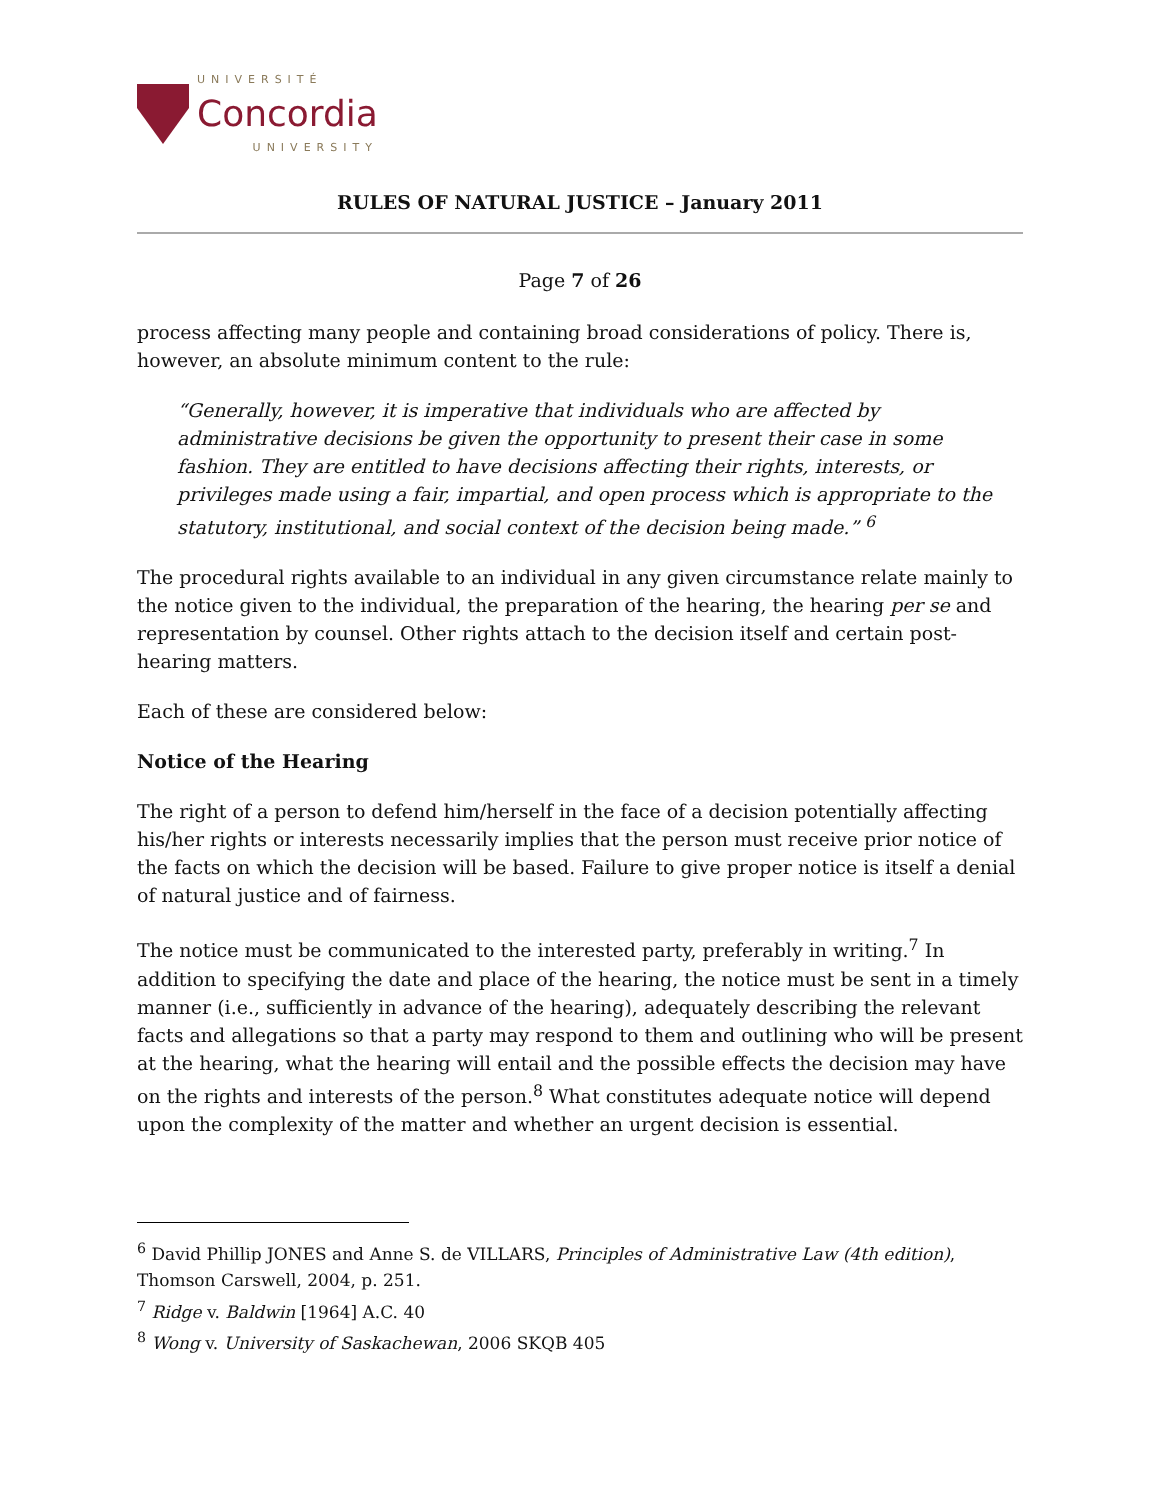UNIVERSITÉ
Concordia
UNIVERSITY
RULES OF NATURAL JUSTICE – January 2011
Page 7 of 26
process affecting many people and containing broad considerations of policy. There is, however, an absolute minimum content to the rule:
“Generally, however, it is imperative that individuals who are affected by administrative decisions be given the opportunity to present their case in some fashion. They are entitled to have decisions affecting their rights, interests, or privileges made using a fair, impartial, and open process which is appropriate to the statutory, institutional, and social context of the decision being made.” <sup>6</sup>
The procedural rights available to an individual in any given circumstance relate mainly to the notice given to the individual, the preparation of the hearing, the hearing per se and representation by counsel. Other rights attach to the decision itself and certain post-hearing matters.
Each of these are considered below:
Notice of the Hearing
The right of a person to defend him/herself in the face of a decision potentially affecting his/her rights or interests necessarily implies that the person must receive prior notice of the facts on which the decision will be based. Failure to give proper notice is itself a denial of natural justice and of fairness.
The notice must be communicated to the interested party, preferably in writing.<sup>7</sup> In addition to specifying the date and place of the hearing, the notice must be sent in a timely manner (i.e., sufficiently in advance of the hearing), adequately describing the relevant facts and allegations so that a party may respond to them and outlining who will be present at the hearing, what the hearing will entail and the possible effects the decision may have on the rights and interests of the person.<sup>8</sup> What constitutes adequate notice will depend upon the complexity of the matter and whether an urgent decision is essential.
<sup>6</sup> David Phillip JONES and Anne S. de VILLARS, Principles of Administrative Law (4th edition), Thomson Carswell, 2004, p. 251.
<sup>7</sup> Ridge v. Baldwin [1964] A.C. 40
<sup>8</sup> Wong v. University of Saskachewan, 2006 SKQB 405